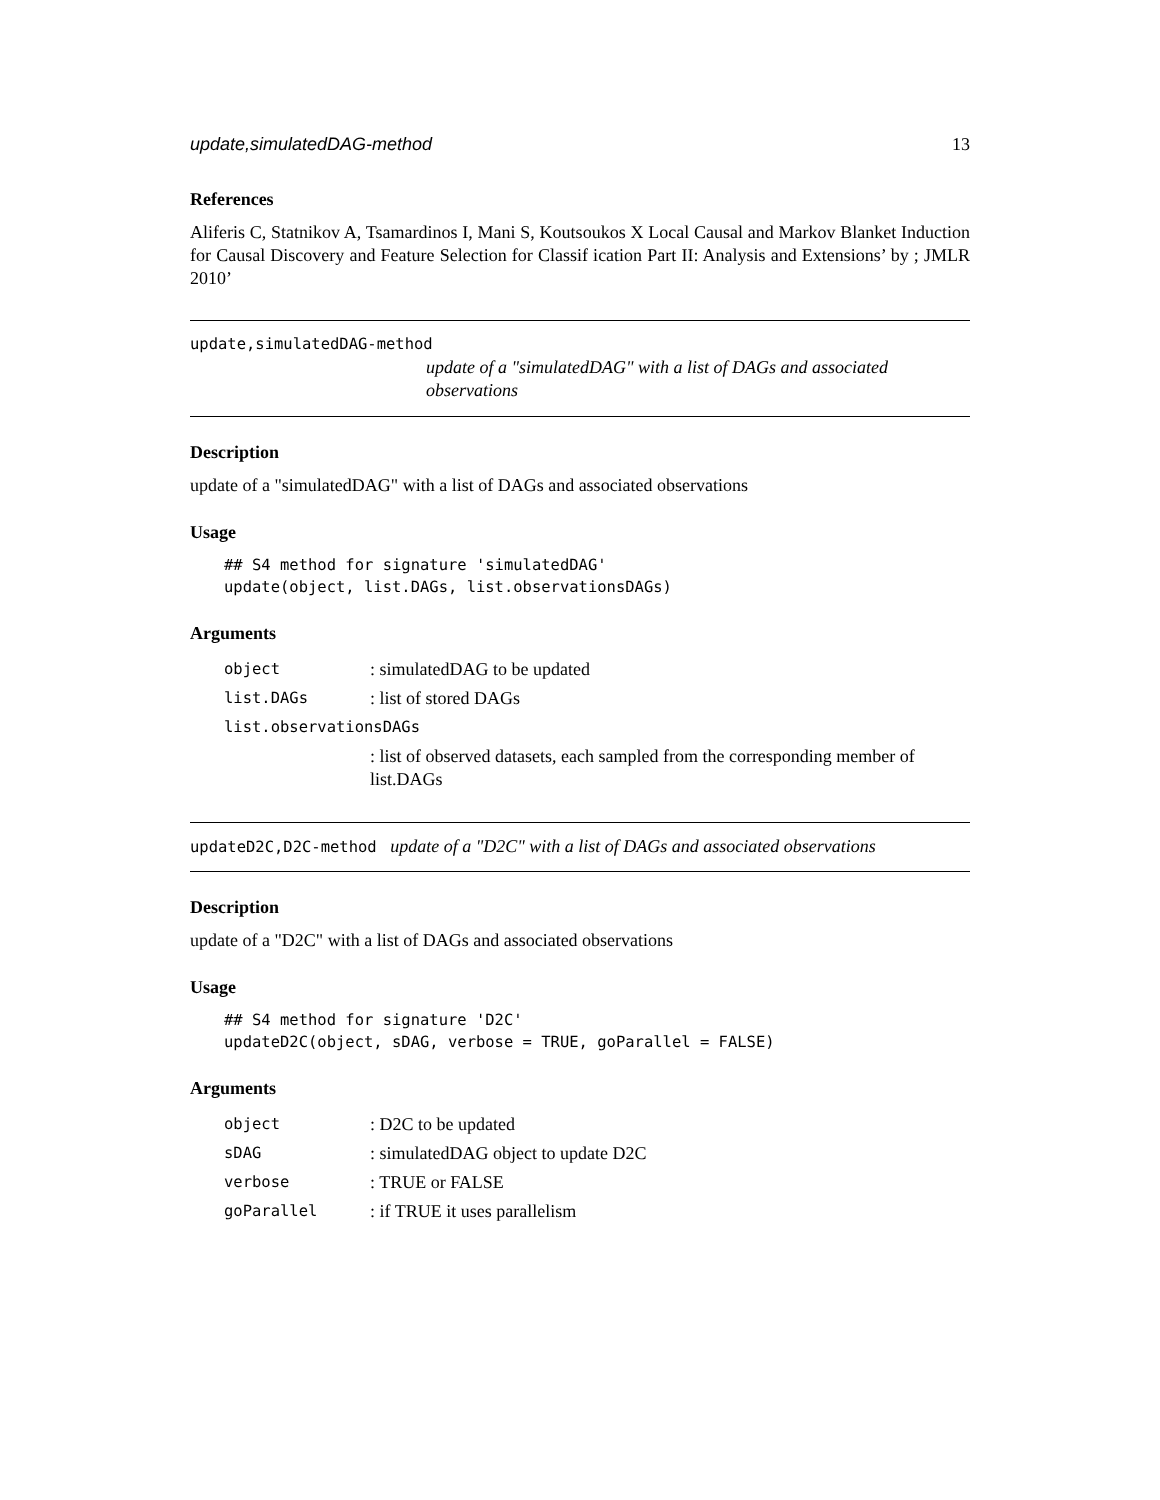update,simulatedDAG-method 13
References
Aliferis C, Statnikov A, Tsamardinos I, Mani S, Koutsoukos X Local Causal and Markov Blanket Induction for Causal Discovery and Feature Selection for Classif ication Part II: Analysis and Extensions’ by ; JMLR 2010’
update,simulatedDAG-method
update of a "simulatedDAG" with a list of DAGs and associated observations
Description
update of a "simulatedDAG" with a list of DAGs and associated observations
Usage
## S4 method for signature 'simulatedDAG'
update(object, list.DAGs, list.observationsDAGs)
Arguments
| object | : simulatedDAG to be updated |
| list.DAGs | : list of stored DAGs |
| list.observationsDAGs | |
| | : list of observed datasets, each sampled from the corresponding member of list.DAGs |
updateD2C,D2C-method update of a "D2C" with a list of DAGs and associated observations
Description
update of a "D2C" with a list of DAGs and associated observations
Usage
## S4 method for signature 'D2C'
updateD2C(object, sDAG, verbose = TRUE, goParallel = FALSE)
Arguments
| object | : D2C to be updated |
| sDAG | : simulatedDAG object to update D2C |
| verbose | : TRUE or FALSE |
| goParallel | : if TRUE it uses parallelism |